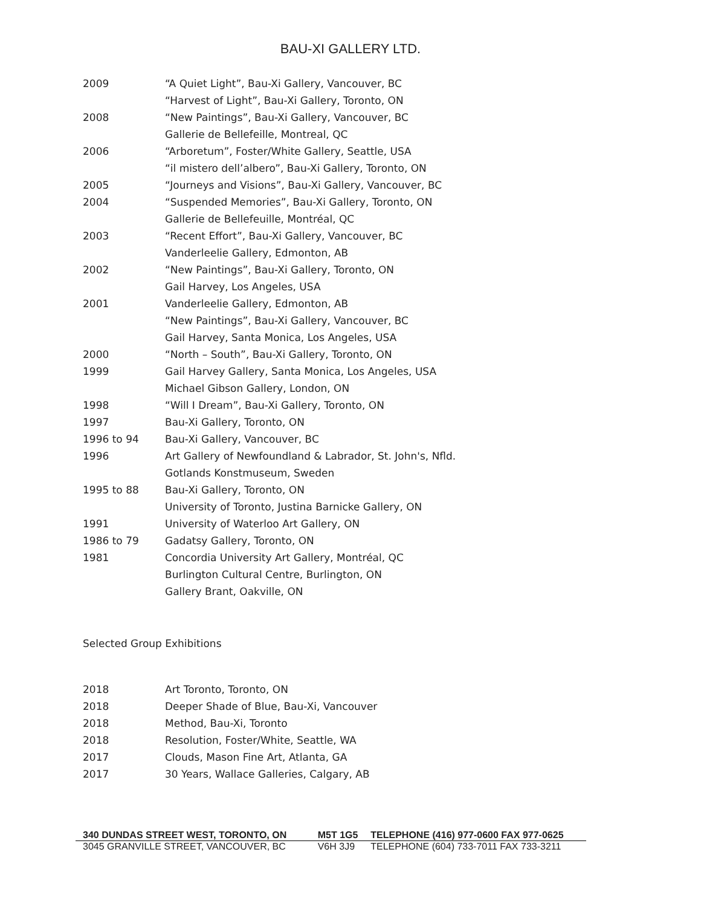BAU-XI GALLERY LTD.
| 2009 | “A Quiet Light”, Bau-Xi Gallery, Vancouver, BC |
| | “Harvest of Light”, Bau-Xi Gallery, Toronto, ON |
| 2008 | “New Paintings”, Bau-Xi Gallery, Vancouver, BC |
| | Gallerie de Bellefeille, Montreal, QC |
| 2006 | “Arboretum”, Foster/White Gallery, Seattle, USA |
| | “il mistero dell’albero”, Bau-Xi Gallery, Toronto, ON |
| 2005 | “Journeys and Visions”, Bau-Xi Gallery, Vancouver, BC |
| 2004 | “Suspended Memories”, Bau-Xi Gallery, Toronto, ON |
| | Gallerie de Bellefeuille, Montréal, QC |
| 2003 | “Recent Effort”, Bau-Xi Gallery, Vancouver, BC |
| | Vanderleelie Gallery, Edmonton, AB |
| 2002 | “New Paintings”, Bau-Xi Gallery, Toronto, ON |
| | Gail Harvey, Los Angeles, USA |
| 2001 | Vanderleelie Gallery, Edmonton, AB |
| | “New Paintings”, Bau-Xi Gallery, Vancouver, BC |
| | Gail Harvey, Santa Monica, Los Angeles, USA |
| 2000 | “North – South”, Bau-Xi Gallery, Toronto, ON |
| 1999 | Gail Harvey Gallery, Santa Monica, Los Angeles, USA |
| | Michael Gibson Gallery, London, ON |
| 1998 | “Will I Dream”, Bau-Xi Gallery, Toronto, ON |
| 1997 | Bau-Xi Gallery, Toronto, ON |
| 1996 to 94 | Bau-Xi Gallery, Vancouver, BC |
| 1996 | Art Gallery of Newfoundland & Labrador, St. John's, Nfld. |
| | Gotlands Konstmuseum, Sweden |
| 1995 to 88 | Bau-Xi Gallery, Toronto, ON |
| | University of Toronto, Justina Barnicke Gallery, ON |
| 1991 | University of Waterloo Art Gallery, ON |
| 1986 to 79 | Gadatsy Gallery, Toronto, ON |
| 1981 | Concordia University Art Gallery, Montréal, QC |
| | Burlington Cultural Centre, Burlington, ON |
| | Gallery Brant, Oakville, ON |
Selected Group Exhibitions
| 2018 | Art Toronto, Toronto, ON |
| 2018 | Deeper Shade of Blue, Bau-Xi, Vancouver |
| 2018 | Method, Bau-Xi, Toronto |
| 2018 | Resolution, Foster/White, Seattle, WA |
| 2017 | Clouds, Mason Fine Art, Atlanta, GA |
| 2017 | 30 Years, Wallace Galleries, Calgary, AB |
| 340 DUNDAS STREET WEST, TORONTO, ON | M5T 1G5 | TELEPHONE (416) 977-0600 FAX 977-0625 |
| 3045 GRANVILLE STREET, VANCOUVER, BC | V6H 3J9 | TELEPHONE (604) 733-7011 FAX 733-3211 |